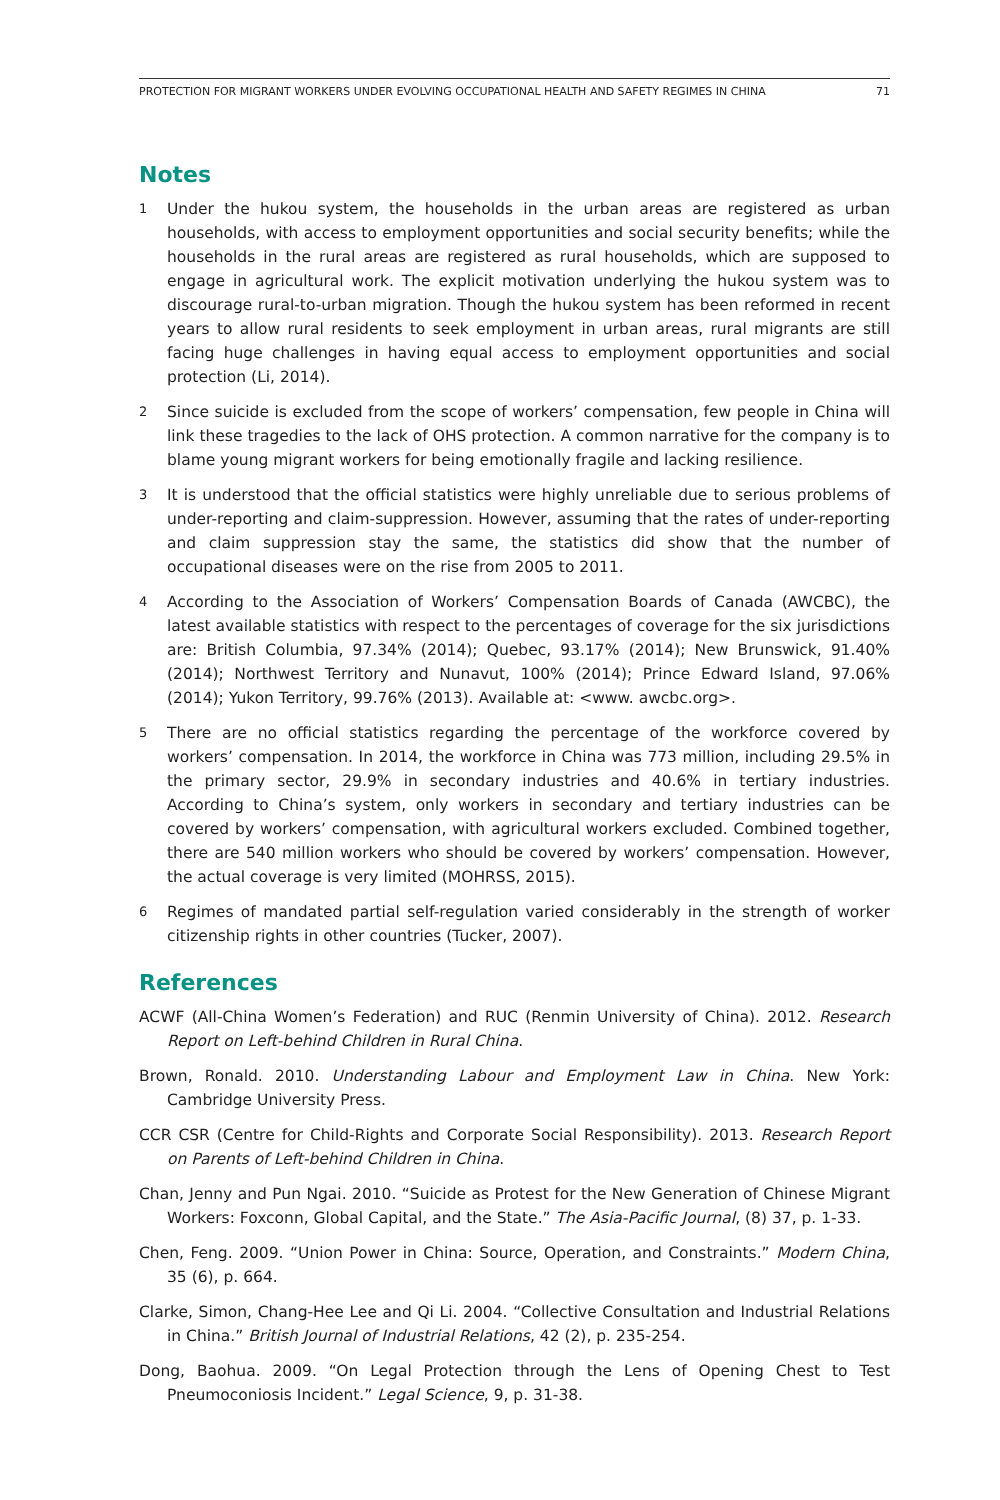PROTECTION FOR MIGRANT WORKERS UNDER EVOLVING OCCUPATIONAL HEALTH AND SAFETY REGIMES IN CHINA 71
Notes
1
Under the hukou system, the households in the urban areas are registered as urban households, with access to employment opportunities and social security benefits; while the households in the rural areas are registered as rural households, which are supposed to engage in agricultural work. The explicit motivation underlying the hukou system was to discourage rural-to-urban migration. Though the hukou system has been reformed in recent years to allow rural residents to seek employment in urban areas, rural migrants are still facing huge challenges in having equal access to employment opportunities and social protection (Li, 2014).
2
Since suicide is excluded from the scope of workers’ compensation, few people in China will link these tragedies to the lack of OHS protection. A common narrative for the company is to blame young migrant workers for being emotionally fragile and lacking resilience.
3
It is understood that the official statistics were highly unreliable due to serious problems of under-reporting and claim-suppression. However, assuming that the rates of under-reporting and claim suppression stay the same, the statistics did show that the number of occupational diseases were on the rise from 2005 to 2011.
4
According to the Association of Workers’ Compensation Boards of Canada (AWCBC), the latest available statistics with respect to the percentages of coverage for the six jurisdictions are: British Columbia, 97.34% (2014); Quebec, 93.17% (2014); New Brunswick, 91.40% (2014); Northwest Territory and Nunavut, 100% (2014); Prince Edward Island, 97.06% (2014); Yukon Territory, 99.76% (2013). Available at: <www. awcbc.org>.
5
There are no official statistics regarding the percentage of the workforce covered by workers’ compensation. In 2014, the workforce in China was 773 million, including 29.5% in the primary sector, 29.9% in secondary industries and 40.6% in tertiary industries. According to China’s system, only workers in secondary and tertiary industries can be covered by workers’ compensation, with agricultural workers excluded. Combined together, there are 540 million workers who should be covered by workers’ compensation. However, the actual coverage is very limited (MOHRSS, 2015).
6
Regimes of mandated partial self-regulation varied considerably in the strength of worker citizenship rights in other countries (Tucker, 2007).
References
ACWF (All-China Women’s Federation) and RUC (Renmin University of China). 2012. Research Report on Left-behind Children in Rural China.
Brown, Ronald. 2010. Understanding Labour and Employment Law in China. New York: Cambridge University Press.
CCR CSR (Centre for Child-Rights and Corporate Social Responsibility). 2013. Research Report on Parents of Left-behind Children in China.
Chan, Jenny and Pun Ngai. 2010. “Suicide as Protest for the New Generation of Chinese Migrant Workers: Foxconn, Global Capital, and the State.” The Asia-Pacific Journal, (8) 37, p. 1-33.
Chen, Feng. 2009. “Union Power in China: Source, Operation, and Constraints.” Modern China, 35 (6), p. 664.
Clarke, Simon, Chang-Hee Lee and Qi Li. 2004. “Collective Consultation and Industrial Relations in China.” British Journal of Industrial Relations, 42 (2), p. 235-254.
Dong, Baohua. 2009. “On Legal Protection through the Lens of Opening Chest to Test Pneumoconiosis Incident.” Legal Science, 9, p. 31-38.